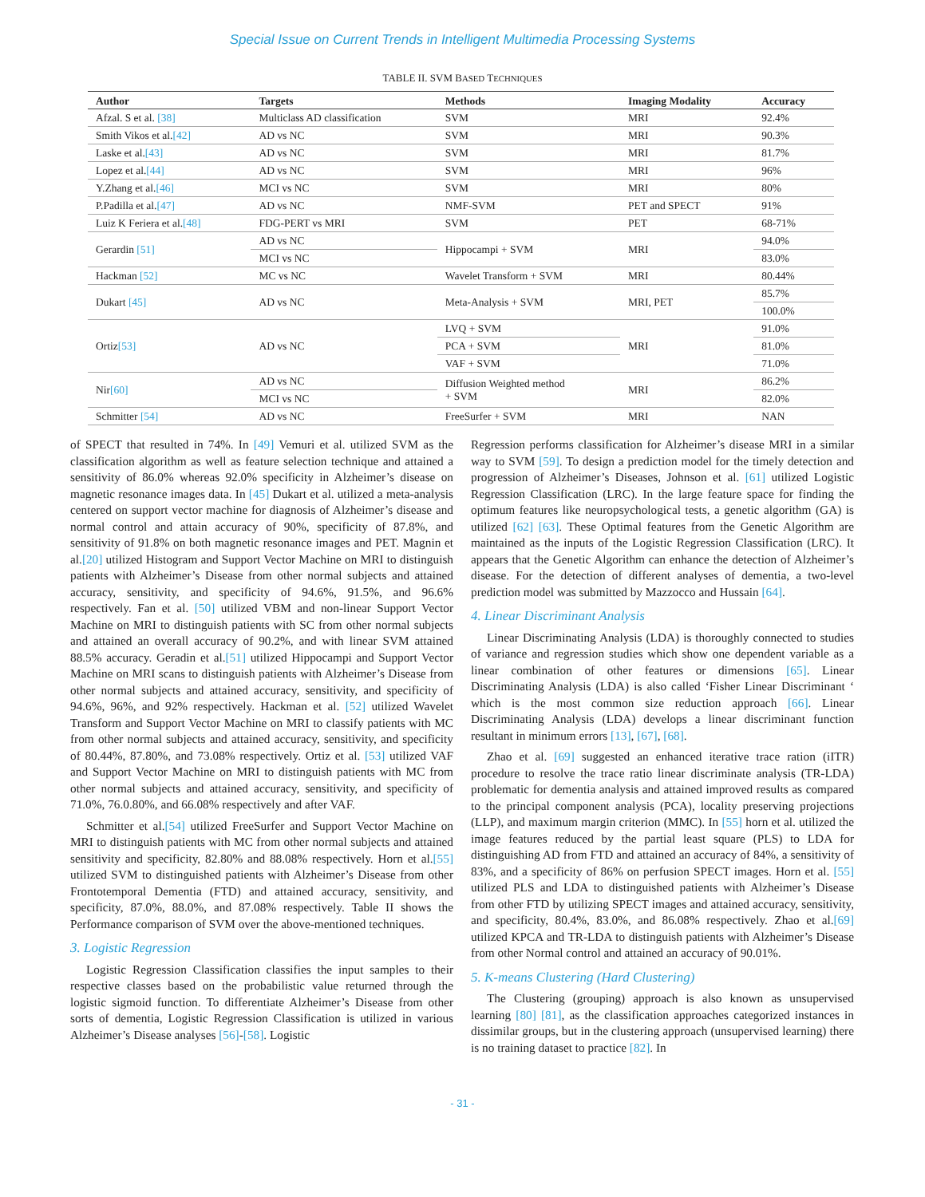Special Issue on Current Trends in Intelligent Multimedia Processing Systems
TABLE II. SVM BASED TECHNIQUES
| Author | Targets | Methods | Imaging Modality | Accuracy |
| --- | --- | --- | --- | --- |
| Afzal. S et al. [38] | Multiclass AD classification | SVM | MRI | 92.4% |
| Smith Vikos et al. [42] | AD vs NC | SVM | MRI | 90.3% |
| Laske et al. [43] | AD vs NC | SVM | MRI | 81.7% |
| Lopez et al. [44] | AD vs NC | SVM | MRI | 96% |
| Y.Zhang et al. [46] | MCI vs NC | SVM | MRI | 80% |
| P.Padilla et al. [47] | AD vs NC | NMF-SVM | PET and SPECT | 91% |
| Luiz K Feriera et al. [48] | FDG-PERT vs MRI | SVM | PET | 68-71% |
| Gerardin [51] | AD vs NC | Hippocampi + SVM | MRI | 94.0% |
| | MCI vs NC | | | 83.0% |
| Hackman [52] | MC vs NC | Wavelet Transform + SVM | MRI | 80.44% |
| Dukart [45] | AD vs NC | Meta-Analysis + SVM | MRI, PET | 85.7% |
| | | | | 100.0% |
| Ortiz [53] | AD vs NC | LVQ + SVM | MRI | 91.0% |
| | | PCA + SVM | | 81.0% |
| | | VAF + SVM | | 71.0% |
| Nir [60] | AD vs NC | Diffusion Weighted method + SVM | MRI | 86.2% |
| | MCI vs NC | | | 82.0% |
| Schmitter [54] | AD vs NC | FreeSurfer + SVM | MRI | NAN |
of SPECT that resulted in 74%. In [49] Vemuri et al. utilized SVM as the classification algorithm as well as feature selection technique and attained a sensitivity of 86.0% whereas 92.0% specificity in Alzheimer’s disease on magnetic resonance images data. In [45] Dukart et al. utilized a meta-analysis centered on support vector machine for diagnosis of Alzheimer’s disease and normal control and attain accuracy of 90%, specificity of 87.8%, and sensitivity of 91.8% on both magnetic resonance images and PET. Magnin et al.[20] utilized Histogram and Support Vector Machine on MRI to distinguish patients with Alzheimer’s Disease from other normal subjects and attained accuracy, sensitivity, and specificity of 94.6%, 91.5%, and 96.6% respectively. Fan et al. [50] utilized VBM and non-linear Support Vector Machine on MRI to distinguish patients with SC from other normal subjects and attained an overall accuracy of 90.2%, and with linear SVM attained 88.5% accuracy. Geradin et al.[51] utilized Hippocampi and Support Vector Machine on MRI scans to distinguish patients with Alzheimer’s Disease from other normal subjects and attained accuracy, sensitivity, and specificity of 94.6%, 96%, and 92% respectively. Hackman et al. [52] utilized Wavelet Transform and Support Vector Machine on MRI to classify patients with MC from other normal subjects and attained accuracy, sensitivity, and specificity of 80.44%, 87.80%, and 73.08% respectively. Ortiz et al. [53] utilized VAF and Support Vector Machine on MRI to distinguish patients with MC from other normal subjects and attained accuracy, sensitivity, and specificity of 71.0%, 76.0.80%, and 66.08% respectively and after VAF.
Schmitter et al.[54] utilized FreeSurfer and Support Vector Machine on MRI to distinguish patients with MC from other normal subjects and attained sensitivity and specificity, 82.80% and 88.08% respectively. Horn et al.[55] utilized SVM to distinguished patients with Alzheimer’s Disease from other Frontotemporal Dementia (FTD) and attained accuracy, sensitivity, and specificity, 87.0%, 88.0%, and 87.08% respectively. Table II shows the Performance comparison of SVM over the above-mentioned techniques.
3. Logistic Regression
Logistic Regression Classification classifies the input samples to their respective classes based on the probabilistic value returned through the logistic sigmoid function. To differentiate Alzheimer’s Disease from other sorts of dementia, Logistic Regression Classification is utilized in various Alzheimer’s Disease analyses [56]-[58]. Logistic
Regression performs classification for Alzheimer’s disease MRI in a similar way to SVM [59]. To design a prediction model for the timely detection and progression of Alzheimer’s Diseases, Johnson et al. [61] utilized Logistic Regression Classification (LRC). In the large feature space for finding the optimum features like neuropsychological tests, a genetic algorithm (GA) is utilized [62] [63]. These Optimal features from the Genetic Algorithm are maintained as the inputs of the Logistic Regression Classification (LRC). It appears that the Genetic Algorithm can enhance the detection of Alzheimer’s disease. For the detection of different analyses of dementia, a two-level prediction model was submitted by Mazzocco and Hussain [64].
4. Linear Discriminant Analysis
Linear Discriminating Analysis (LDA) is thoroughly connected to studies of variance and regression studies which show one dependent variable as a linear combination of other features or dimensions [65]. Linear Discriminating Analysis (LDA) is also called ‘Fisher Linear Discriminant ‘ which is the most common size reduction approach [66]. Linear Discriminating Analysis (LDA) develops a linear discriminant function resultant in minimum errors [13], [67], [68].
Zhao et al. [69] suggested an enhanced iterative trace ration (iITR) procedure to resolve the trace ratio linear discriminate analysis (TR-LDA) problematic for dementia analysis and attained improved results as compared to the principal component analysis (PCA), locality preserving projections (LLP), and maximum margin criterion (MMC). In [55] horn et al. utilized the image features reduced by the partial least square (PLS) to LDA for distinguishing AD from FTD and attained an accuracy of 84%, a sensitivity of 83%, and a specificity of 86% on perfusion SPECT images. Horn et al. [55] utilized PLS and LDA to distinguished patients with Alzheimer’s Disease from other FTD by utilizing SPECT images and attained accuracy, sensitivity, and specificity, 80.4%, 83.0%, and 86.08% respectively. Zhao et al.[69] utilized KPCA and TR-LDA to distinguish patients with Alzheimer’s Disease from other Normal control and attained an accuracy of 90.01%.
5. K-means Clustering (Hard Clustering)
The Clustering (grouping) approach is also known as unsupervised learning [80] [81], as the classification approaches categorized instances in dissimilar groups, but in the clustering approach (unsupervised learning) there is no training dataset to practice [82]. In
- 31 -